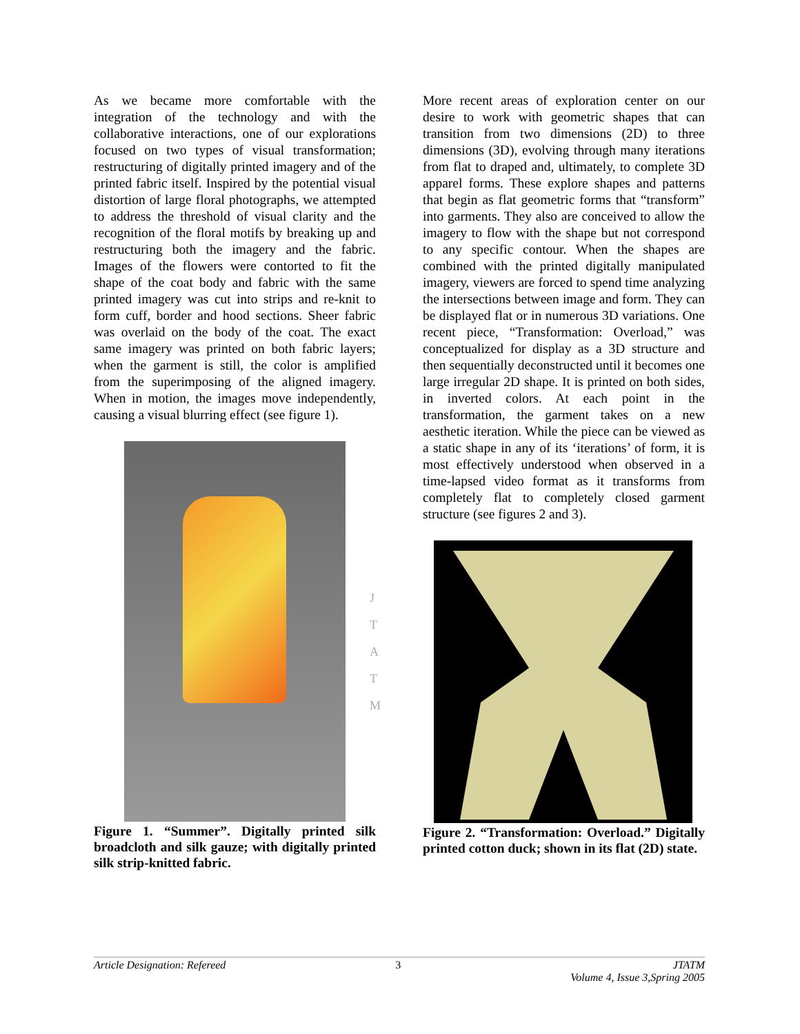As we became more comfortable with the integration of the technology and with the collaborative interactions, one of our explorations focused on two types of visual transformation; restructuring of digitally printed imagery and of the printed fabric itself. Inspired by the potential visual distortion of large floral photographs, we attempted to address the threshold of visual clarity and the recognition of the floral motifs by breaking up and restructuring both the imagery and the fabric. Images of the flowers were contorted to fit the shape of the coat body and fabric with the same printed imagery was cut into strips and re-knit to form cuff, border and hood sections. Sheer fabric was overlaid on the body of the coat. The exact same imagery was printed on both fabric layers; when the garment is still, the color is amplified from the superimposing of the aligned imagery. When in motion, the images move independently, causing a visual blurring effect (see figure 1).
Figure 1. “Summer”. Digitally printed silk broadcloth and silk gauze; with digitally printed silk strip-knitted fabric.
More recent areas of exploration center on our desire to work with geometric shapes that can transition from two dimensions (2D) to three dimensions (3D), evolving through many iterations from flat to draped and, ultimately, to complete 3D apparel forms. These explore shapes and patterns that begin as flat geometric forms that “transform” into garments. They also are conceived to allow the imagery to flow with the shape but not correspond to any specific contour. When the shapes are combined with the printed digitally manipulated imagery, viewers are forced to spend time analyzing the intersections between image and form. They can be displayed flat or in numerous 3D variations. One recent piece, “Transformation: Overload,” was conceptualized for display as a 3D structure and then sequentially deconstructed until it becomes one large irregular 2D shape. It is printed on both sides, in inverted colors. At each point in the transformation, the garment takes on a new aesthetic iteration. While the piece can be viewed as a static shape in any of its ‘iterations’ of form, it is most effectively understood when observed in a time-lapsed video format as it transforms from completely flat to completely closed garment structure (see figures 2 and 3).
Figure 2. “Transformation: Overload.” Digitally printed cotton duck; shown in its flat (2D) state.
J
T
A
T
M
Article Designation: Refereed 3 JTATM
Volume 4, Issue 3,Spring 2005